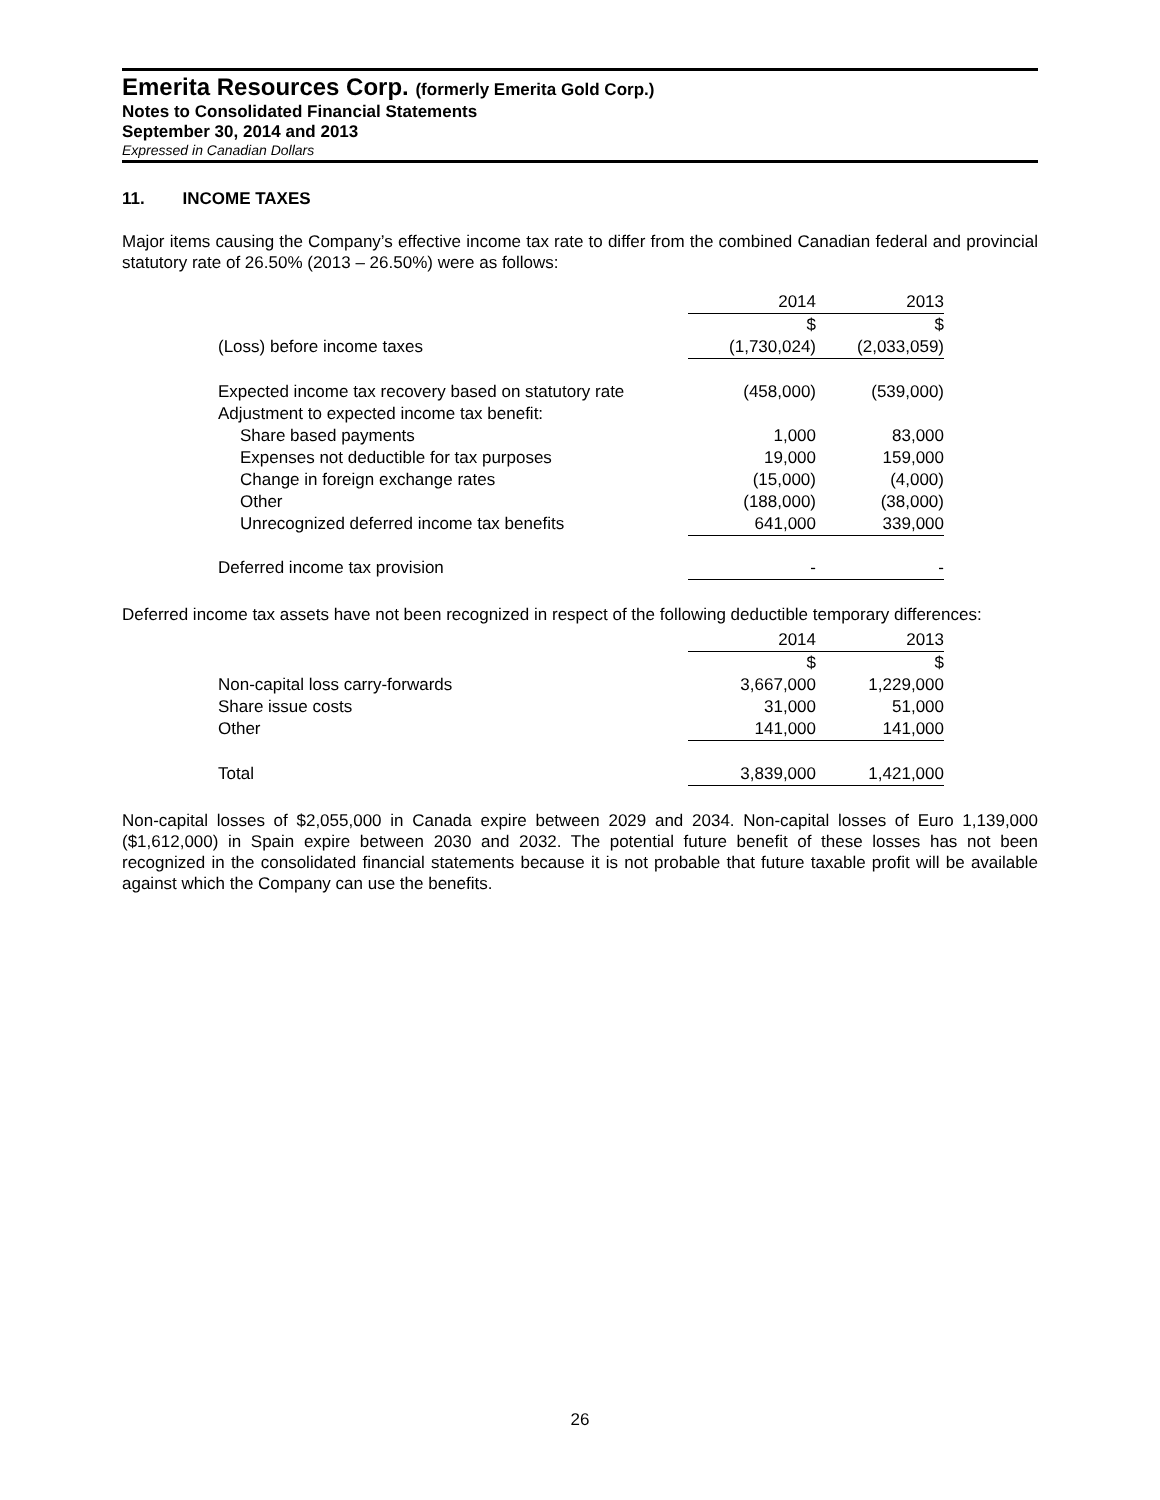Emerita Resources Corp. (formerly Emerita Gold Corp.)
Notes to Consolidated Financial Statements
September 30, 2014 and 2013
Expressed in Canadian Dollars
11. INCOME TAXES
Major items causing the Company’s effective income tax rate to differ from the combined Canadian federal and provincial statutory rate of 26.50% (2013 – 26.50%) were as follows:
| | 2014 | 2013 |
| | $ | $ |
| (Loss) before income taxes | (1,730,024) | (2,033,059) |
| Expected income tax recovery based on statutory rate | (458,000) | (539,000) |
| Adjustment to expected income tax benefit: | | |
| Share based payments | 1,000 | 83,000 |
| Expenses not deductible for tax purposes | 19,000 | 159,000 |
| Change in foreign exchange rates | (15,000) | (4,000) |
| Other | (188,000) | (38,000) |
| Unrecognized deferred income tax benefits | 641,000 | 339,000 |
| Deferred income tax provision | - | - |
Deferred income tax assets have not been recognized in respect of the following deductible temporary differences:
| | 2014 | 2013 |
| | $ | $ |
| Non-capital loss carry-forwards | 3,667,000 | 1,229,000 |
| Share issue costs | 31,000 | 51,000 |
| Other | 141,000 | 141,000 |
| Total | 3,839,000 | 1,421,000 |
Non-capital losses of $2,055,000 in Canada expire between 2029 and 2034. Non-capital losses of Euro 1,139,000 ($1,612,000) in Spain expire between 2030 and 2032. The potential future benefit of these losses has not been recognized in the consolidated financial statements because it is not probable that future taxable profit will be available against which the Company can use the benefits.
26